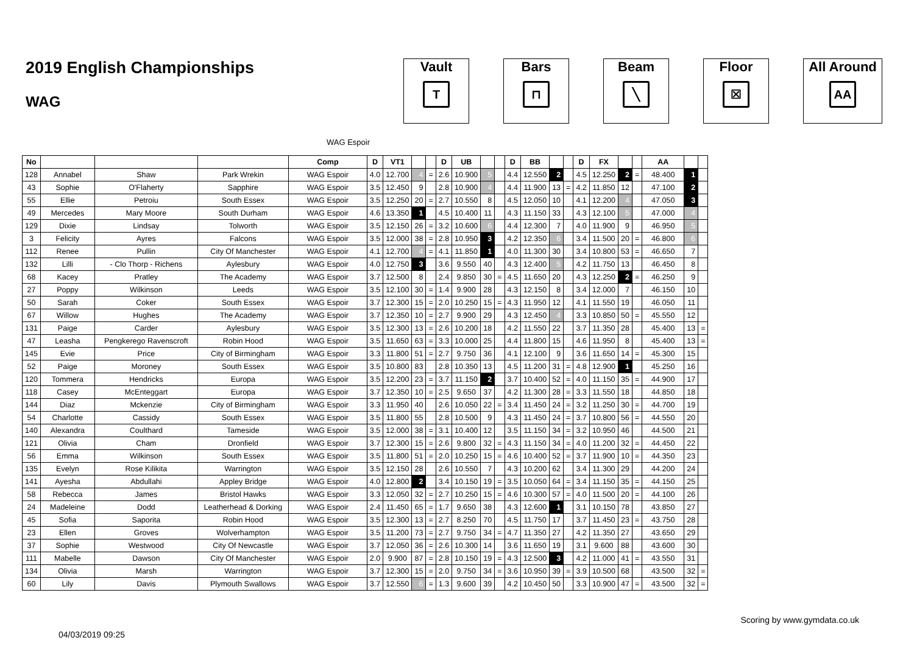2019 English Championships
WAG
Vault
T
Bars
⊓
Beam
╲
Floor
☒
All Around
AA
WAG Espoir
| No | | | | Comp | D | VT1 | | | D | UB | | | D | BB | | | D | FX | | | AA | | |
| --- | --- | --- | --- | --- | --- | --- | --- | --- | --- | --- | --- | --- | --- | --- | --- | --- | --- | --- | --- | --- | --- | --- | --- |
| 128 | Annabel | Shaw | Park Wrekin | WAG Espoir | 4.0 | 12.700 | 4 | = | 2.6 | 10.900 | 5 | | 4.4 | 12.550 | 2 | | 4.5 | 12.250 | 2 | = | 48.400 | 1 | |
| 43 | Sophie | O'Flaherty | Sapphire | WAG Espoir | 3.5 | 12.450 | 9 | | 2.8 | 10.900 | 4 | | 4.4 | 11.900 | 13 | = | 4.2 | 11.850 | 12 | | 47.100 | 2 | |
| 55 | Ellie | Petroiu | South Essex | WAG Espoir | 3.5 | 12.250 | 20 | = | 2.7 | 10.550 | 8 | | 4.5 | 12.050 | 10 | | 4.1 | 12.200 | 4 | | 47.050 | 3 | |
| 49 | Mercedes | Mary Moore | South Durham | WAG Espoir | 4.6 | 13.350 | 1 | | 4.5 | 10.400 | 11 | | 4.3 | 11.150 | 33 | | 4.3 | 12.100 | 5 | | 47.000 | 4 | |
| 129 | Dixie | Lindsay | Tolworth | WAG Espoir | 3.5 | 12.150 | 26 | = | 3.2 | 10.600 | 6 | | 4.4 | 12.300 | 7 | | 4.0 | 11.900 | 9 | | 46.950 | 5 | |
| 3 | Felicity | Ayres | Falcons | WAG Espoir | 3.5 | 12.000 | 38 | = | 2.8 | 10.950 | 3 | | 4.2 | 12.350 | 6 | | 3.4 | 11.500 | 20 | = | 46.800 | 6 | |
| 112 | Renee | Pullin | City Of Manchester | WAG Espoir | 4.1 | 12.700 | 4 | = | 4.1 | 11.850 | 1 | | 4.0 | 11.300 | 30 | | 3.4 | 10.800 | 53 | = | 46.650 | 7 | |
| 132 | Lilli | - Clo Thorp - Richens | Aylesbury | WAG Espoir | 4.0 | 12.750 | 3 | | 3.6 | 9.550 | 40 | | 4.3 | 12.400 | 5 | | 4.2 | 11.750 | 13 | | 46.450 | 8 | |
| 68 | Kacey | Pratley | The Academy | WAG Espoir | 3.7 | 12.500 | 8 | | 2.4 | 9.850 | 30 | = | 4.5 | 11.650 | 20 | | 4.3 | 12.250 | 2 | = | 46.250 | 9 | |
| 27 | Poppy | Wilkinson | Leeds | WAG Espoir | 3.5 | 12.100 | 30 | = | 1.4 | 9.900 | 28 | | 4.3 | 12.150 | 8 | | 3.4 | 12.000 | 7 | | 46.150 | 10 | |
| 50 | Sarah | Coker | South Essex | WAG Espoir | 3.7 | 12.300 | 15 | = | 2.0 | 10.250 | 15 | = | 4.3 | 11.950 | 12 | | 4.1 | 11.550 | 19 | | 46.050 | 11 | |
| 67 | Willow | Hughes | The Academy | WAG Espoir | 3.7 | 12.350 | 10 | = | 2.7 | 9.900 | 29 | | 4.3 | 12.450 | 4 | | 3.3 | 10.850 | 50 | = | 45.550 | 12 | |
| 131 | Paige | Carder | Aylesbury | WAG Espoir | 3.5 | 12.300 | 13 | = | 2.6 | 10.200 | 18 | | 4.2 | 11.550 | 22 | | 3.7 | 11.350 | 28 | | 45.400 | 13 | = |
| 47 | Leasha | Pengkerego Ravenscroft | Robin Hood | WAG Espoir | 3.5 | 11.650 | 63 | = | 3.3 | 10.000 | 25 | | 4.4 | 11.800 | 15 | | 4.6 | 11.950 | 8 | | 45.400 | 13 | = |
| 145 | Evie | Price | City of Birmingham | WAG Espoir | 3.3 | 11.800 | 51 | = | 2.7 | 9.750 | 36 | | 4.1 | 12.100 | 9 | | 3.6 | 11.650 | 14 | = | 45.300 | 15 | |
| 52 | Paige | Moroney | South Essex | WAG Espoir | 3.5 | 10.800 | 83 | | 2.8 | 10.350 | 13 | | 4.5 | 11.200 | 31 | = | 4.8 | 12.900 | 1 | | 45.250 | 16 | |
| 120 | Tommera | Hendricks | Europa | WAG Espoir | 3.5 | 12.200 | 23 | = | 3.7 | 11.150 | 2 | | 3.7 | 10.400 | 52 | = | 4.0 | 11.150 | 35 | = | 44.900 | 17 | |
| 118 | Casey | McEnteggart | Europa | WAG Espoir | 3.7 | 12.350 | 10 | = | 2.5 | 9.650 | 37 | | 4.2 | 11.300 | 28 | = | 3.3 | 11.550 | 18 | | 44.850 | 18 | |
| 144 | Diaz | Mckenzie | City of Birmingham | WAG Espoir | 3.3 | 11.950 | 40 | | 2.6 | 10.050 | 22 | = | 3.4 | 11.450 | 24 | = | 3.2 | 11.250 | 30 | = | 44.700 | 19 | |
| 54 | Charlotte | Cassidy | South Essex | WAG Espoir | 3.5 | 11.800 | 55 | | 2.8 | 10.500 | 9 | | 4.3 | 11.450 | 24 | = | 3.7 | 10.800 | 56 | = | 44.550 | 20 | |
| 140 | Alexandra | Coulthard | Tameside | WAG Espoir | 3.5 | 12.000 | 38 | = | 3.1 | 10.400 | 12 | | 3.5 | 11.150 | 34 | = | 3.2 | 10.950 | 46 | | 44.500 | 21 | |
| 121 | Olivia | Cham | Dronfield | WAG Espoir | 3.7 | 12.300 | 15 | = | 2.6 | 9.800 | 32 | = | 4.3 | 11.150 | 34 | = | 4.0 | 11.200 | 32 | = | 44.450 | 22 | |
| 56 | Emma | Wilkinson | South Essex | WAG Espoir | 3.5 | 11.800 | 51 | = | 2.0 | 10.250 | 15 | = | 4.6 | 10.400 | 52 | = | 3.7 | 11.900 | 10 | = | 44.350 | 23 | |
| 135 | Evelyn | Rose Kilikita | Warrington | WAG Espoir | 3.5 | 12.150 | 28 | | 2.6 | 10.550 | 7 | | 4.3 | 10.200 | 62 | | 3.4 | 11.300 | 29 | | 44.200 | 24 | |
| 141 | Ayesha | Abdullahi | Appley Bridge | WAG Espoir | 4.0 | 12.800 | 2 | | 3.4 | 10.150 | 19 | = | 3.5 | 10.050 | 64 | = | 3.4 | 11.150 | 35 | = | 44.150 | 25 | |
| 58 | Rebecca | James | Bristol Hawks | WAG Espoir | 3.3 | 12.050 | 32 | = | 2.7 | 10.250 | 15 | = | 4.6 | 10.300 | 57 | = | 4.0 | 11.500 | 20 | = | 44.100 | 26 | |
| 24 | Madeleine | Dodd | Leatherhead & Dorking | WAG Espoir | 2.4 | 11.450 | 65 | = | 1.7 | 9.650 | 38 | | 4.3 | 12.600 | 1 | | 3.1 | 10.150 | 78 | | 43.850 | 27 | |
| 45 | Sofia | Saporita | Robin Hood | WAG Espoir | 3.5 | 12.300 | 13 | = | 2.7 | 8.250 | 70 | | 4.5 | 11.750 | 17 | | 3.7 | 11.450 | 23 | = | 43.750 | 28 | |
| 23 | Ellen | Groves | Wolverhampton | WAG Espoir | 3.5 | 11.200 | 73 | = | 2.7 | 9.750 | 34 | = | 4.7 | 11.350 | 27 | | 4.2 | 11.350 | 27 | | 43.650 | 29 | |
| 37 | Sophie | Westwood | City Of Newcastle | WAG Espoir | 3.7 | 12.050 | 36 | = | 2.6 | 10.300 | 14 | | 3.6 | 11.650 | 19 | | 3.1 | 9.600 | 88 | | 43.600 | 30 | |
| 111 | Mabelle | Dawson | City Of Manchester | WAG Espoir | 2.0 | 9.900 | 87 | = | 2.8 | 10.150 | 19 | = | 4.3 | 12.500 | 3 | | 4.2 | 11.000 | 41 | = | 43.550 | 31 | |
| 134 | Olivia | Marsh | Warrington | WAG Espoir | 3.7 | 12.300 | 15 | = | 2.0 | 9.750 | 34 | = | 3.6 | 10.950 | 39 | = | 3.9 | 10.500 | 68 | | 43.500 | 32 | = |
| 60 | Lily | Davis | Plymouth Swallows | WAG Espoir | 3.7 | 12.550 | 6 | = | 1.3 | 9.600 | 39 | | 4.2 | 10.450 | 50 | | 3.3 | 10.900 | 47 | = | 43.500 | 32 | = |
Scoring by www.gymdata.co.uk
04/03/2019 09:25